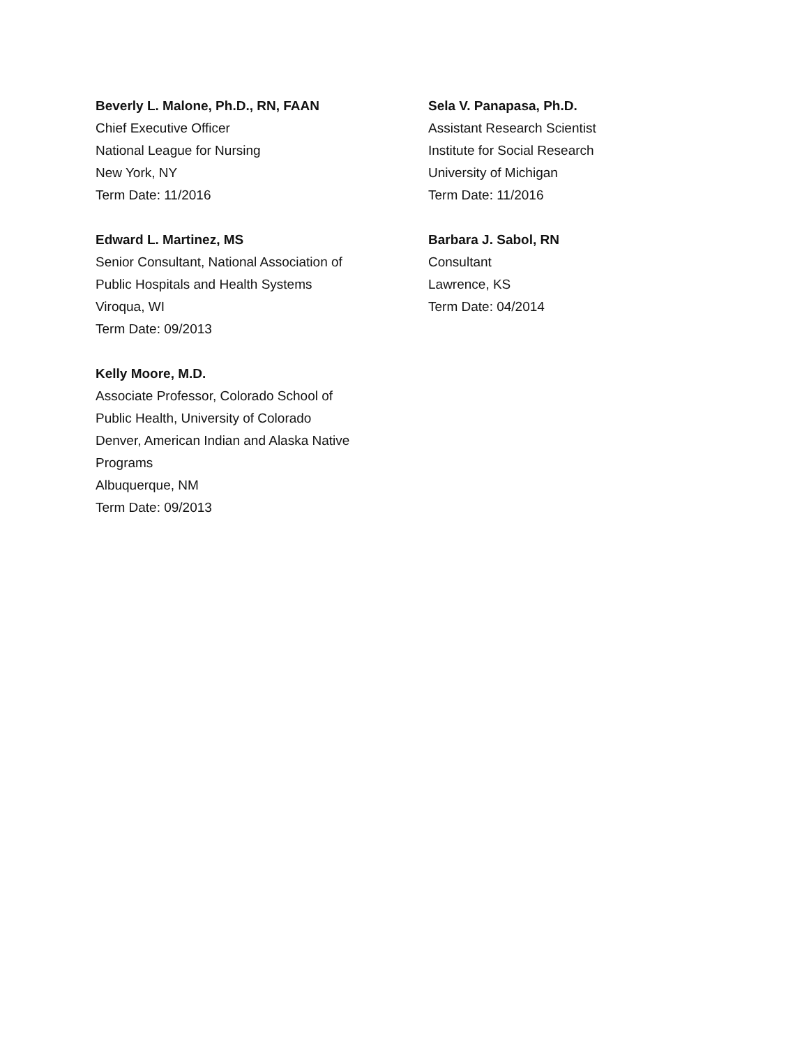Beverly L. Malone, Ph.D., RN, FAAN
Chief Executive Officer
National League for Nursing
New York, NY
Term Date: 11/2016
Edward L. Martinez, MS
Senior Consultant, National Association of
Public Hospitals and Health Systems
Viroqua, WI
Term Date: 09/2013
Kelly Moore, M.D.
Associate Professor, Colorado School of
Public Health, University of Colorado
Denver, American Indian and Alaska Native
Programs
Albuquerque, NM
Term Date: 09/2013
Sela V. Panapasa, Ph.D.
Assistant Research Scientist
Institute for Social Research
University of Michigan
Term Date: 11/2016
Barbara J. Sabol, RN
Consultant
Lawrence, KS
Term Date: 04/2014